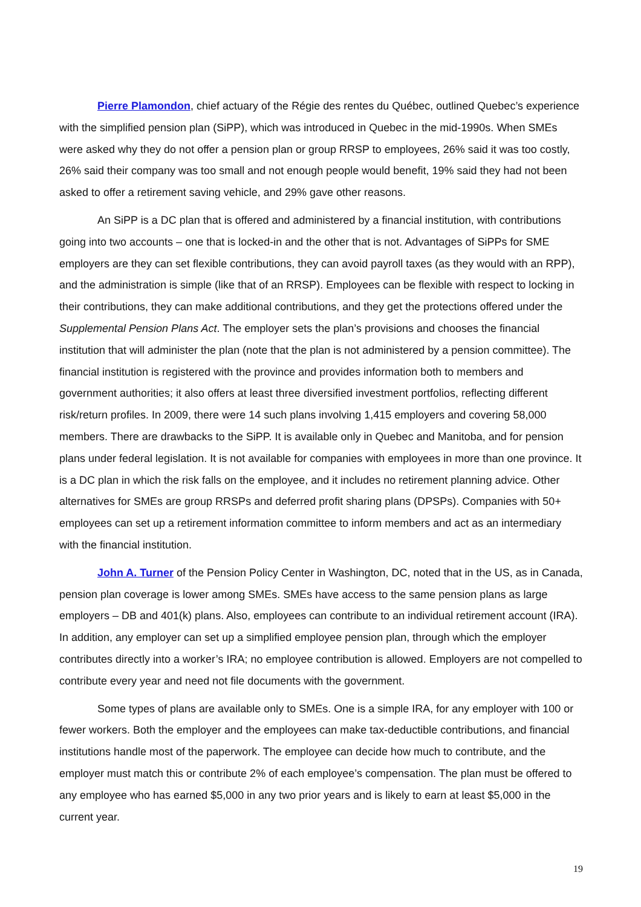Pierre Plamondon, chief actuary of the Régie des rentes du Québec, outlined Quebec’s experience with the simplified pension plan (SiPP), which was introduced in Quebec in the mid-1990s. When SMEs were asked why they do not offer a pension plan or group RRSP to employees, 26% said it was too costly, 26% said their company was too small and not enough people would benefit, 19% said they had not been asked to offer a retirement saving vehicle, and 29% gave other reasons.
An SiPP is a DC plan that is offered and administered by a financial institution, with contributions going into two accounts – one that is locked-in and the other that is not. Advantages of SiPPs for SME employers are they can set flexible contributions, they can avoid payroll taxes (as they would with an RPP), and the administration is simple (like that of an RRSP). Employees can be flexible with respect to locking in their contributions, they can make additional contributions, and they get the protections offered under the Supplemental Pension Plans Act. The employer sets the plan’s provisions and chooses the financial institution that will administer the plan (note that the plan is not administered by a pension committee). The financial institution is registered with the province and provides information both to members and government authorities; it also offers at least three diversified investment portfolios, reflecting different risk/return profiles. In 2009, there were 14 such plans involving 1,415 employers and covering 58,000 members. There are drawbacks to the SiPP. It is available only in Quebec and Manitoba, and for pension plans under federal legislation. It is not available for companies with employees in more than one province. It is a DC plan in which the risk falls on the employee, and it includes no retirement planning advice. Other alternatives for SMEs are group RRSPs and deferred profit sharing plans (DPSPs). Companies with 50+ employees can set up a retirement information committee to inform members and act as an intermediary with the financial institution.
John A. Turner of the Pension Policy Center in Washington, DC, noted that in the US, as in Canada, pension plan coverage is lower among SMEs. SMEs have access to the same pension plans as large employers – DB and 401(k) plans. Also, employees can contribute to an individual retirement account (IRA). In addition, any employer can set up a simplified employee pension plan, through which the employer contributes directly into a worker’s IRA; no employee contribution is allowed. Employers are not compelled to contribute every year and need not file documents with the government.
Some types of plans are available only to SMEs. One is a simple IRA, for any employer with 100 or fewer workers. Both the employer and the employees can make tax-deductible contributions, and financial institutions handle most of the paperwork. The employee can decide how much to contribute, and the employer must match this or contribute 2% of each employee’s compensation. The plan must be offered to any employee who has earned $5,000 in any two prior years and is likely to earn at least $5,000 in the current year.
19